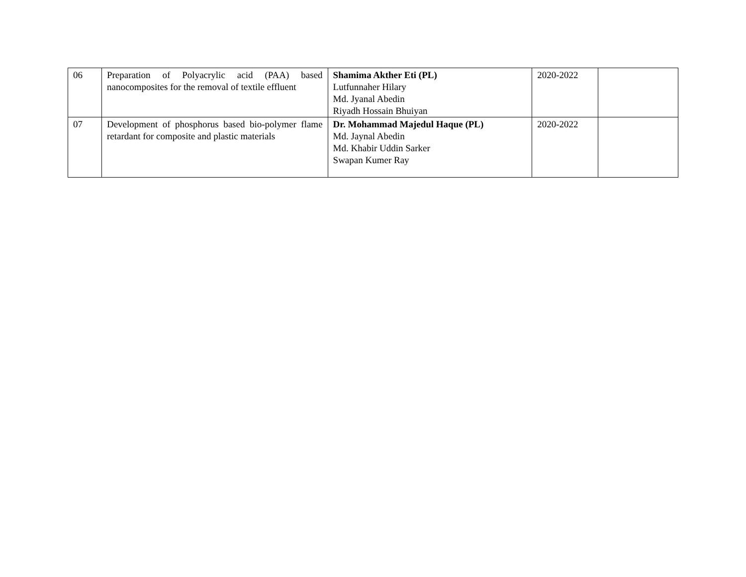| 06 | Preparation of Polyacrylic acid (PAA) based nanocomposites for the removal of textile effluent | Shamima Akther Eti (PL) Lutfunnaher Hilary Md. Jyanal Abedin Riyadh Hossain Bhuiyan | 2020-2022 | |
| 07 | Development of phosphorus based bio-polymer flame retardant for composite and plastic materials | Dr. Mohammad Majedul Haque (PL) Md. Jaynal Abedin Md. Khabir Uddin Sarker Swapan Kumer Ray | 2020-2022 | |